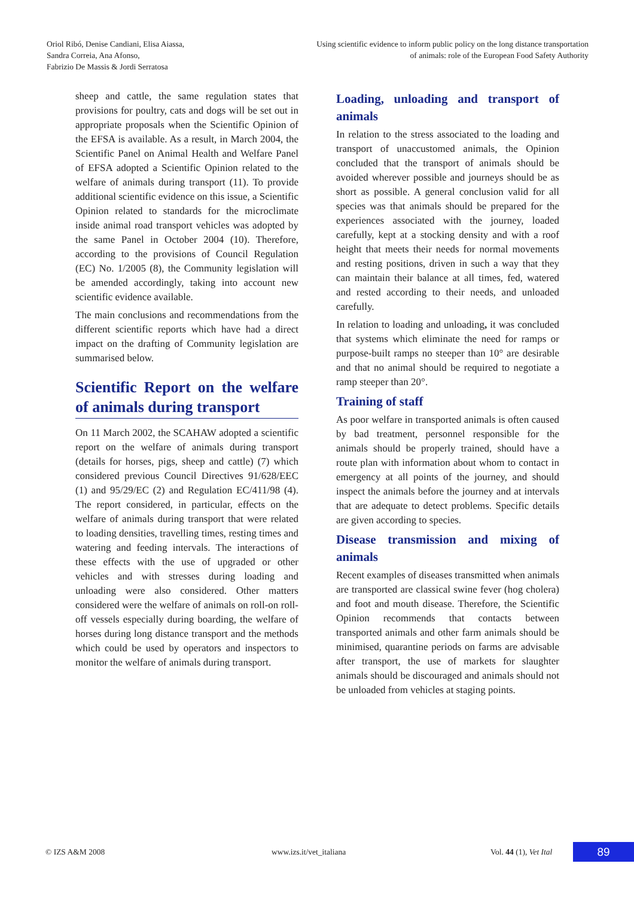Oriol Ribó, Denise Candiani, Elisa Aiassa,
Sandra Correia, Ana Afonso,
Fabrizio De Massis & Jordi Serratosa
Using scientific evidence to inform public policy on the long distance transportation
of animals: role of the European Food Safety Authority
sheep and cattle, the same regulation states that provisions for poultry, cats and dogs will be set out in appropriate proposals when the Scientific Opinion of the EFSA is available. As a result, in March 2004, the Scientific Panel on Animal Health and Welfare Panel of EFSA adopted a Scientific Opinion related to the welfare of animals during transport (11). To provide additional scientific evidence on this issue, a Scientific Opinion related to standards for the microclimate inside animal road transport vehicles was adopted by the same Panel in October 2004 (10). Therefore, according to the provisions of Council Regulation (EC) No. 1/2005 (8), the Community legislation will be amended accordingly, taking into account new scientific evidence available.
The main conclusions and recommendations from the different scientific reports which have had a direct impact on the drafting of Community legislation are summarised below.
Scientific Report on the welfare of animals during transport
On 11 March 2002, the SCAHAW adopted a scientific report on the welfare of animals during transport (details for horses, pigs, sheep and cattle) (7) which considered previous Council Directives 91/628/EEC (1) and 95/29/EC (2) and Regulation EC/411/98 (4). The report considered, in particular, effects on the welfare of animals during transport that were related to loading densities, travelling times, resting times and watering and feeding intervals. The interactions of these effects with the use of upgraded or other vehicles and with stresses during loading and unloading were also considered. Other matters considered were the welfare of animals on roll-on roll-off vessels especially during boarding, the welfare of horses during long distance transport and the methods which could be used by operators and inspectors to monitor the welfare of animals during transport.
Loading, unloading and transport of animals
In relation to the stress associated to the loading and transport of unaccustomed animals, the Opinion concluded that the transport of animals should be avoided wherever possible and journeys should be as short as possible. A general conclusion valid for all species was that animals should be prepared for the experiences associated with the journey, loaded carefully, kept at a stocking density and with a roof height that meets their needs for normal movements and resting positions, driven in such a way that they can maintain their balance at all times, fed, watered and rested according to their needs, and unloaded carefully.
In relation to loading and unloading, it was concluded that systems which eliminate the need for ramps or purpose-built ramps no steeper than 10° are desirable and that no animal should be required to negotiate a ramp steeper than 20°.
Training of staff
As poor welfare in transported animals is often caused by bad treatment, personnel responsible for the animals should be properly trained, should have a route plan with information about whom to contact in emergency at all points of the journey, and should inspect the animals before the journey and at intervals that are adequate to detect problems. Specific details are given according to species.
Disease transmission and mixing of animals
Recent examples of diseases transmitted when animals are transported are classical swine fever (hog cholera) and foot and mouth disease. Therefore, the Scientific Opinion recommends that contacts between transported animals and other farm animals should be minimised, quarantine periods on farms are advisable after transport, the use of markets for slaughter animals should be discouraged and animals should not be unloaded from vehicles at staging points.
© IZS A&M 2008 www.izs.it/vet_italiana Vol. 44 (1), Vet Ital 89